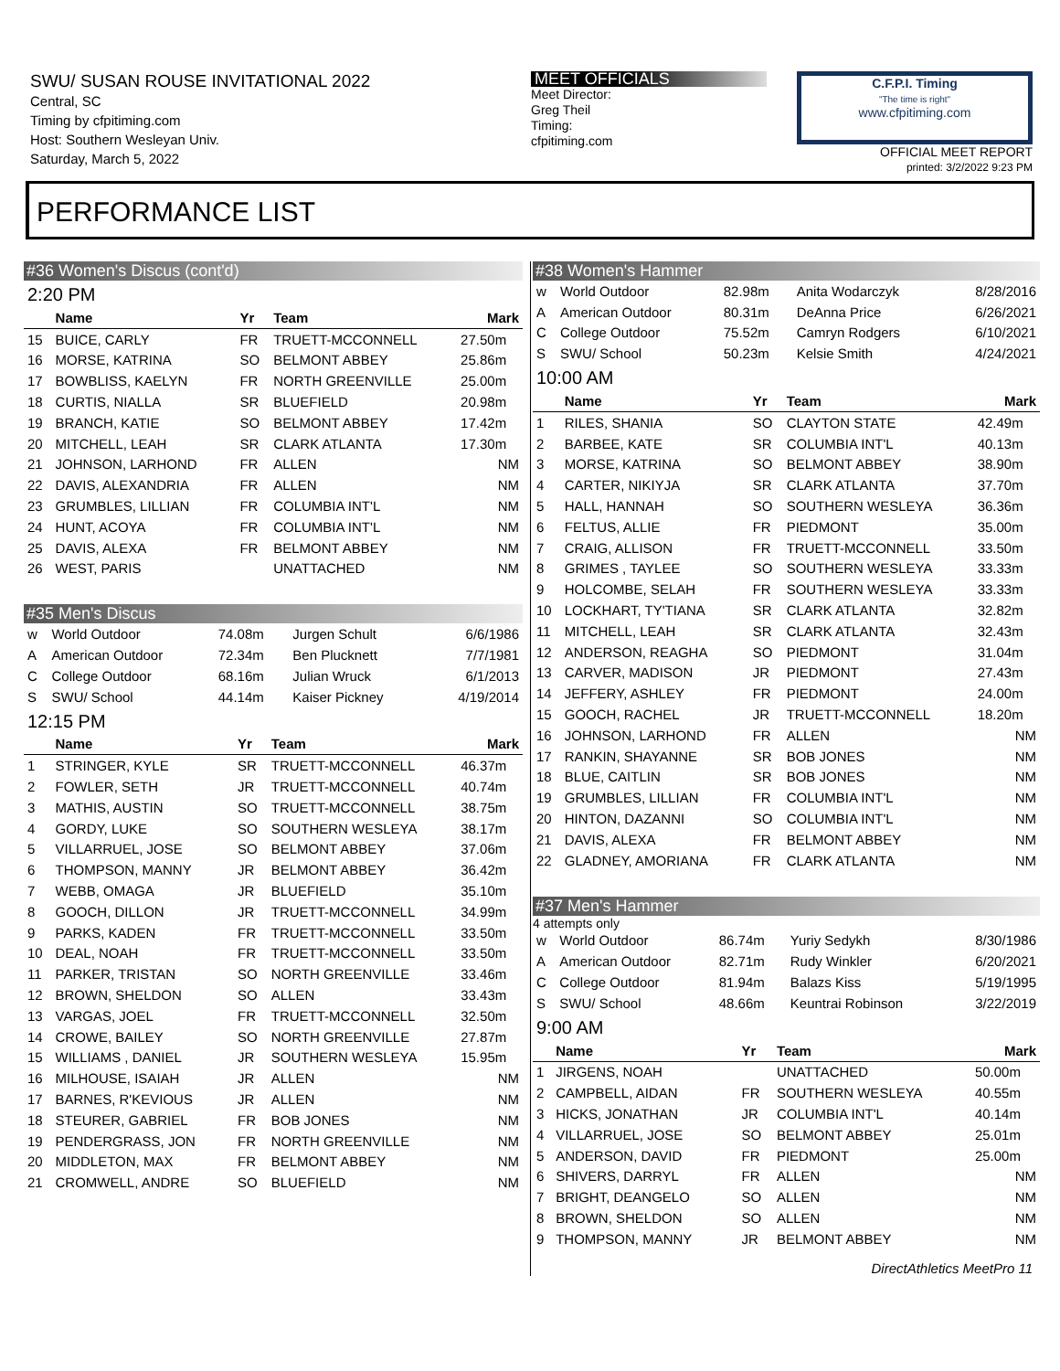SWU/ SUSAN ROUSE INVITATIONAL 2022
Central, SC
Timing by cfpitiming.com
Host: Southern Wesleyan Univ.
Saturday, March 5, 2022
MEET OFFICIALS
Meet Director:
Greg Theil
Timing:
cfpitiming.com
C.F.P.I. Timing
"The time is right"
www.cfpitiming.com
OFFICIAL MEET REPORT
printed: 3/2/2022 9:23 PM
PERFORMANCE LIST
#36 Women's Discus (cont'd)
2:20 PM
| | Name | Yr | Team | Mark |
| --- | --- | --- | --- | --- |
| 15 | BUICE, CARLY | FR | TRUETT-MCCONNELL | 27.50m |
| 16 | MORSE, KATRINA | SO | BELMONT ABBEY | 25.86m |
| 17 | BOWBLISS, KAELYN | FR | NORTH GREENVILLE | 25.00m |
| 18 | CURTIS, NIALLA | SR | BLUEFIELD | 20.98m |
| 19 | BRANCH, KATIE | SO | BELMONT ABBEY | 17.42m |
| 20 | MITCHELL, LEAH | SR | CLARK ATLANTA | 17.30m |
| 21 | JOHNSON, LARHOND | FR | ALLEN | NM |
| 22 | DAVIS, ALEXANDRIA | FR | ALLEN | NM |
| 23 | GRUMBLES, LILLIAN | FR | COLUMBIA INT'L | NM |
| 24 | HUNT, ACOYA | FR | COLUMBIA INT'L | NM |
| 25 | DAVIS, ALEXA | FR | BELMONT ABBEY | NM |
| 26 | WEST, PARIS | | UNATTACHED | NM |
#35 Men's Discus
| w | World Outdoor | 74.08m | Jurgen Schult | 6/6/1986 |
| A | American Outdoor | 72.34m | Ben Plucknett | 7/7/1981 |
| C | College Outdoor | 68.16m | Julian Wruck | 6/1/2013 |
| S | SWU/ School | 44.14m | Kaiser Pickney | 4/19/2014 |
12:15 PM
| | Name | Yr | Team | Mark |
| --- | --- | --- | --- | --- |
| 1 | STRINGER, KYLE | SR | TRUETT-MCCONNELL | 46.37m |
| 2 | FOWLER, SETH | JR | TRUETT-MCCONNELL | 40.74m |
| 3 | MATHIS, AUSTIN | SO | TRUETT-MCCONNELL | 38.75m |
| 4 | GORDY, LUKE | SO | SOUTHERN WESLEYA | 38.17m |
| 5 | VILLARRUEL, JOSE | SO | BELMONT ABBEY | 37.06m |
| 6 | THOMPSON, MANNY | JR | BELMONT ABBEY | 36.42m |
| 7 | WEBB, OMAGA | JR | BLUEFIELD | 35.10m |
| 8 | GOOCH, DILLON | JR | TRUETT-MCCONNELL | 34.99m |
| 9 | PARKS, KADEN | FR | TRUETT-MCCONNELL | 33.50m |
| 10 | DEAL, NOAH | FR | TRUETT-MCCONNELL | 33.50m |
| 11 | PARKER, TRISTAN | SO | NORTH GREENVILLE | 33.46m |
| 12 | BROWN, SHELDON | SO | ALLEN | 33.43m |
| 13 | VARGAS, JOEL | FR | TRUETT-MCCONNELL | 32.50m |
| 14 | CROWE, BAILEY | SO | NORTH GREENVILLE | 27.87m |
| 15 | WILLIAMS , DANIEL | JR | SOUTHERN WESLEYA | 15.95m |
| 16 | MILHOUSE, ISAIAH | JR | ALLEN | NM |
| 17 | BARNES, R'KEVIOUS | JR | ALLEN | NM |
| 18 | STEURER, GABRIEL | FR | BOB JONES | NM |
| 19 | PENDERGRASS, JON | FR | NORTH GREENVILLE | NM |
| 20 | MIDDLETON, MAX | FR | BELMONT ABBEY | NM |
| 21 | CROMWELL, ANDRE | SO | BLUEFIELD | NM |
#38 Women's Hammer
| w | World Outdoor | 82.98m | Anita Wodarczyk | 8/28/2016 |
| A | American Outdoor | 80.31m | DeAnna Price | 6/26/2021 |
| C | College Outdoor | 75.52m | Camryn Rodgers | 6/10/2021 |
| S | SWU/ School | 50.23m | Kelsie Smith | 4/24/2021 |
10:00 AM
| | Name | Yr | Team | Mark |
| --- | --- | --- | --- | --- |
| 1 | RILES, SHANIA | SO | CLAYTON STATE | 42.49m |
| 2 | BARBEE, KATE | SR | COLUMBIA INT'L | 40.13m |
| 3 | MORSE, KATRINA | SO | BELMONT ABBEY | 38.90m |
| 4 | CARTER, NIKIYJA | SR | CLARK ATLANTA | 37.70m |
| 5 | HALL, HANNAH | SO | SOUTHERN WESLEYA | 36.36m |
| 6 | FELTUS, ALLIE | FR | PIEDMONT | 35.00m |
| 7 | CRAIG, ALLISON | FR | TRUETT-MCCONNELL | 33.50m |
| 8 | GRIMES , TAYLEE | SO | SOUTHERN WESLEYA | 33.33m |
| 9 | HOLCOMBE, SELAH | FR | SOUTHERN WESLEYA | 33.33m |
| 10 | LOCKHART, TY'TIANA | SR | CLARK ATLANTA | 32.82m |
| 11 | MITCHELL, LEAH | SR | CLARK ATLANTA | 32.43m |
| 12 | ANDERSON, REAGHA | SO | PIEDMONT | 31.04m |
| 13 | CARVER, MADISON | JR | PIEDMONT | 27.43m |
| 14 | JEFFERY, ASHLEY | FR | PIEDMONT | 24.00m |
| 15 | GOOCH, RACHEL | JR | TRUETT-MCCONNELL | 18.20m |
| 16 | JOHNSON, LARHOND | FR | ALLEN | NM |
| 17 | RANKIN, SHAYANNE | SR | BOB JONES | NM |
| 18 | BLUE, CAITLIN | SR | BOB JONES | NM |
| 19 | GRUMBLES, LILLIAN | FR | COLUMBIA INT'L | NM |
| 20 | HINTON, DAZANNI | SO | COLUMBIA INT'L | NM |
| 21 | DAVIS, ALEXA | FR | BELMONT ABBEY | NM |
| 22 | GLADNEY, AMORIANA | FR | CLARK ATLANTA | NM |
#37 Men's Hammer
4 attempts only
| w | World Outdoor | 86.74m | Yuriy Sedykh | 8/30/1986 |
| A | American Outdoor | 82.71m | Rudy Winkler | 6/20/2021 |
| C | College Outdoor | 81.94m | Balazs Kiss | 5/19/1995 |
| S | SWU/ School | 48.66m | Keuntrai Robinson | 3/22/2019 |
9:00 AM
| | Name | Yr | Team | Mark |
| --- | --- | --- | --- | --- |
| 1 | JIRGENS, NOAH | | UNATTACHED | 50.00m |
| 2 | CAMPBELL, AIDAN | FR | SOUTHERN WESLEYA | 40.55m |
| 3 | HICKS, JONATHAN | JR | COLUMBIA INT'L | 40.14m |
| 4 | VILLARRUEL, JOSE | SO | BELMONT ABBEY | 25.01m |
| 5 | ANDERSON, DAVID | FR | PIEDMONT | 25.00m |
| 6 | SHIVERS, DARRYL | FR | ALLEN | NM |
| 7 | BRIGHT, DEANGELO | SO | ALLEN | NM |
| 8 | BROWN, SHELDON | SO | ALLEN | NM |
| 9 | THOMPSON, MANNY | JR | BELMONT ABBEY | NM |
DirectAthletics MeetPro 11